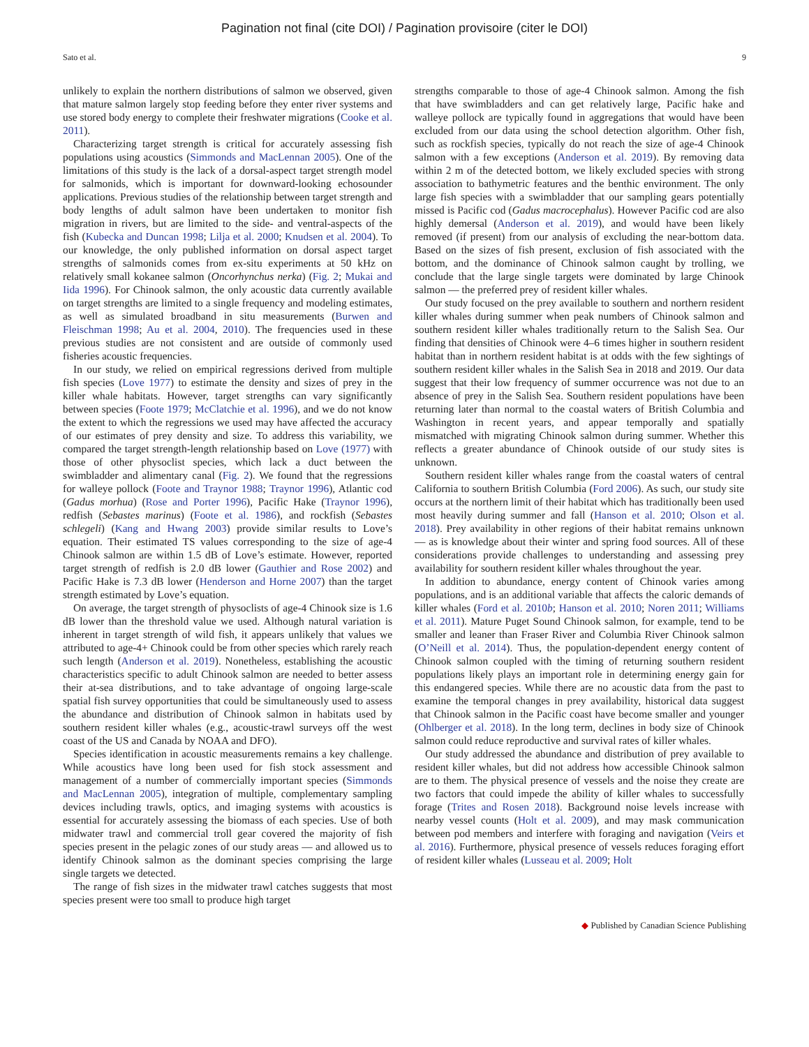Pagination not final (cite DOI) / Pagination provisoire (citer le DOI)
Sato et al. 9
unlikely to explain the northern distributions of salmon we observed, given that mature salmon largely stop feeding before they enter river systems and use stored body energy to complete their freshwater migrations (Cooke et al. 2011).
Characterizing target strength is critical for accurately assessing fish populations using acoustics (Simmonds and MacLennan 2005). One of the limitations of this study is the lack of a dorsal-aspect target strength model for salmonids, which is important for downward-looking echosounder applications. Previous studies of the relationship between target strength and body lengths of adult salmon have been undertaken to monitor fish migration in rivers, but are limited to the side- and ventral-aspects of the fish (Kubecka and Duncan 1998; Lilja et al. 2000; Knudsen et al. 2004). To our knowledge, the only published information on dorsal aspect target strengths of salmonids comes from ex-situ experiments at 50 kHz on relatively small kokanee salmon (Oncorhynchus nerka) (Fig. 2; Mukai and Iida 1996). For Chinook salmon, the only acoustic data currently available on target strengths are limited to a single frequency and modeling estimates, as well as simulated broadband in situ measurements (Burwen and Fleischman 1998; Au et al. 2004, 2010). The frequencies used in these previous studies are not consistent and are outside of commonly used fisheries acoustic frequencies.
In our study, we relied on empirical regressions derived from multiple fish species (Love 1977) to estimate the density and sizes of prey in the killer whale habitats. However, target strengths can vary significantly between species (Foote 1979; McClatchie et al. 1996), and we do not know the extent to which the regressions we used may have affected the accuracy of our estimates of prey density and size. To address this variability, we compared the target strength-length relationship based on Love (1977) with those of other physoclist species, which lack a duct between the swimbladder and alimentary canal (Fig. 2). We found that the regressions for walleye pollock (Foote and Traynor 1988; Traynor 1996), Atlantic cod (Gadus morhua) (Rose and Porter 1996), Pacific Hake (Traynor 1996), redfish (Sebastes marinus) (Foote et al. 1986), and rockfish (Sebastes schlegeli) (Kang and Hwang 2003) provide similar results to Love’s equation. Their estimated TS values corresponding to the size of age-4 Chinook salmon are within 1.5 dB of Love’s estimate. However, reported target strength of redfish is 2.0 dB lower (Gauthier and Rose 2002) and Pacific Hake is 7.3 dB lower (Henderson and Horne 2007) than the target strength estimated by Love’s equation.
On average, the target strength of physoclists of age-4 Chinook size is 1.6 dB lower than the threshold value we used. Although natural variation is inherent in target strength of wild fish, it appears unlikely that values we attributed to age-4+ Chinook could be from other species which rarely reach such length (Anderson et al. 2019). Nonetheless, establishing the acoustic characteristics specific to adult Chinook salmon are needed to better assess their at-sea distributions, and to take advantage of ongoing large-scale spatial fish survey opportunities that could be simultaneously used to assess the abundance and distribution of Chinook salmon in habitats used by southern resident killer whales (e.g., acoustic-trawl surveys off the west coast of the US and Canada by NOAA and DFO).
Species identification in acoustic measurements remains a key challenge. While acoustics have long been used for fish stock assessment and management of a number of commercially important species (Simmonds and MacLennan 2005), integration of multiple, complementary sampling devices including trawls, optics, and imaging systems with acoustics is essential for accurately assessing the biomass of each species. Use of both midwater trawl and commercial troll gear covered the majority of fish species present in the pelagic zones of our study areas — and allowed us to identify Chinook salmon as the dominant species comprising the large single targets we detected.
The range of fish sizes in the midwater trawl catches suggests that most species present were too small to produce high target
strengths comparable to those of age-4 Chinook salmon. Among the fish that have swimbladders and can get relatively large, Pacific hake and walleye pollock are typically found in aggregations that would have been excluded from our data using the school detection algorithm. Other fish, such as rockfish species, typically do not reach the size of age-4 Chinook salmon with a few exceptions (Anderson et al. 2019). By removing data within 2 m of the detected bottom, we likely excluded species with strong association to bathymetric features and the benthic environment. The only large fish species with a swimbladder that our sampling gears potentially missed is Pacific cod (Gadus macrocephalus). However Pacific cod are also highly demersal (Anderson et al. 2019), and would have been likely removed (if present) from our analysis of excluding the near-bottom data. Based on the sizes of fish present, exclusion of fish associated with the bottom, and the dominance of Chinook salmon caught by trolling, we conclude that the large single targets were dominated by large Chinook salmon — the preferred prey of resident killer whales.
Our study focused on the prey available to southern and northern resident killer whales during summer when peak numbers of Chinook salmon and southern resident killer whales traditionally return to the Salish Sea. Our finding that densities of Chinook were 4–6 times higher in southern resident habitat than in northern resident habitat is at odds with the few sightings of southern resident killer whales in the Salish Sea in 2018 and 2019. Our data suggest that their low frequency of summer occurrence was not due to an absence of prey in the Salish Sea. Southern resident populations have been returning later than normal to the coastal waters of British Columbia and Washington in recent years, and appear temporally and spatially mismatched with migrating Chinook salmon during summer. Whether this reflects a greater abundance of Chinook outside of our study sites is unknown.
Southern resident killer whales range from the coastal waters of central California to southern British Columbia (Ford 2006). As such, our study site occurs at the northern limit of their habitat which has traditionally been used most heavily during summer and fall (Hanson et al. 2010; Olson et al. 2018). Prey availability in other regions of their habitat remains unknown — as is knowledge about their winter and spring food sources. All of these considerations provide challenges to understanding and assessing prey availability for southern resident killer whales throughout the year.
In addition to abundance, energy content of Chinook varies among populations, and is an additional variable that affects the caloric demands of killer whales (Ford et al. 2010b; Hanson et al. 2010; Noren 2011; Williams et al. 2011). Mature Puget Sound Chinook salmon, for example, tend to be smaller and leaner than Fraser River and Columbia River Chinook salmon (O’Neill et al. 2014). Thus, the population-dependent energy content of Chinook salmon coupled with the timing of returning southern resident populations likely plays an important role in determining energy gain for this endangered species. While there are no acoustic data from the past to examine the temporal changes in prey availability, historical data suggest that Chinook salmon in the Pacific coast have become smaller and younger (Ohlberger et al. 2018). In the long term, declines in body size of Chinook salmon could reduce reproductive and survival rates of killer whales.
Our study addressed the abundance and distribution of prey available to resident killer whales, but did not address how accessible Chinook salmon are to them. The physical presence of vessels and the noise they create are two factors that could impede the ability of killer whales to successfully forage (Trites and Rosen 2018). Background noise levels increase with nearby vessel counts (Holt et al. 2009), and may mask communication between pod members and interfere with foraging and navigation (Veirs et al. 2016). Furthermore, physical presence of vessels reduces foraging effort of resident killer whales (Lusseau et al. 2009; Holt
◆ Published by Canadian Science Publishing